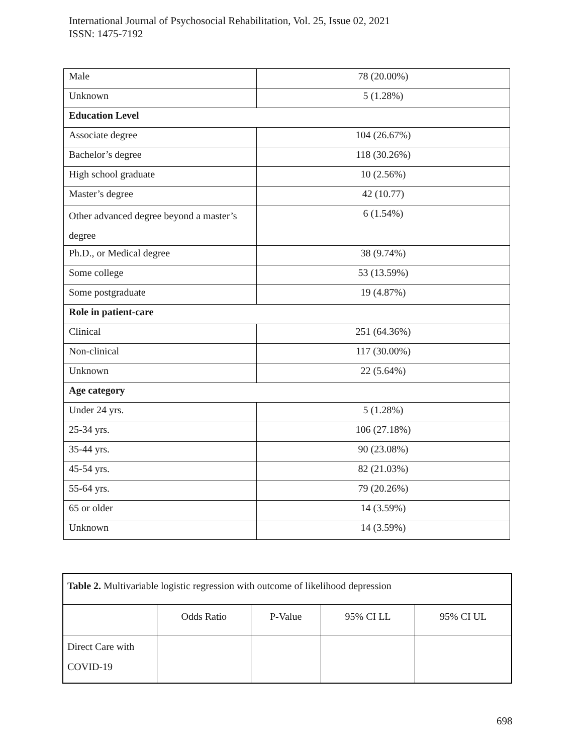International Journal of Psychosocial Rehabilitation, Vol. 25, Issue 02, 2021
ISSN: 1475-7192
| Male | 78 (20.00%) |
| Unknown | 5 (1.28%) |
| Education Level | |
| Associate degree | 104 (26.67%) |
| Bachelor’s degree | 118 (30.26%) |
| High school graduate | 10 (2.56%) |
| Master’s degree | 42 (10.77) |
| Other advanced degree beyond a master’s degree | 6 (1.54%) |
| Ph.D., or Medical degree | 38 (9.74%) |
| Some college | 53 (13.59%) |
| Some postgraduate | 19 (4.87%) |
| Role in patient-care | |
| Clinical | 251 (64.36%) |
| Non-clinical | 117 (30.00%) |
| Unknown | 22 (5.64%) |
| Age category | |
| Under 24 yrs. | 5 (1.28%) |
| 25-34 yrs. | 106 (27.18%) |
| 35-44 yrs. | 90 (23.08%) |
| 45-54 yrs. | 82 (21.03%) |
| 55-64 yrs. | 79 (20.26%) |
| 65 or older | 14 (3.59%) |
| Unknown | 14 (3.59%) |
| Table 2. Multivariable logistic regression with outcome of likelihood depression | | | | |
| | Odds Ratio | P-Value | 95% CI LL | 95% CI UL |
| Direct Care with COVID-19 | | | | |
698